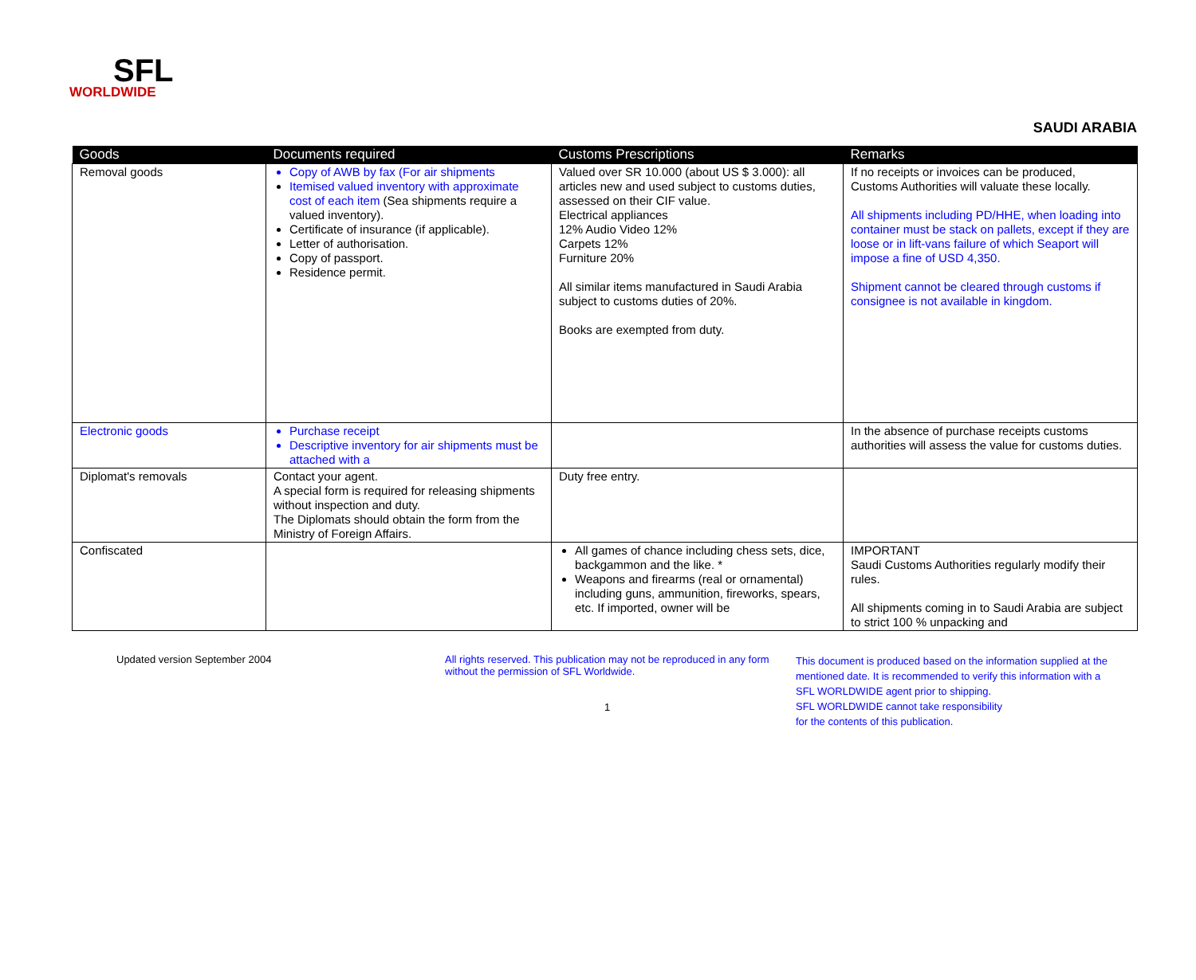SFL
WORLDWIDE
SAUDI ARABIA
| Goods | Documents required | Customs Prescriptions | Remarks |
| --- | --- | --- | --- |
| Removal goods | Copy of AWB by fax (For air shipments Itemised valued inventory with approximate cost of each item (Sea shipments require a valued inventory). Certificate of insurance (if applicable). Letter of authorisation. Copy of passport. Residence permit. | Valued over SR 10.000 (about US $ 3.000): all articles new and used subject to customs duties, assessed on their CIF value. Electrical appliances 12% Audio Video 12% Carpets 12% Furniture 20% All similar items manufactured in Saudi Arabia subject to customs duties of 20%. Books are exempted from duty. | If no receipts or invoices can be produced, Customs Authorities will valuate these locally. All shipments including PD/HHE, when loading into container must be stack on pallets, except if they are loose or in lift-vans failure of which Seaport will impose a fine of USD 4,350. Shipment cannot be cleared through customs if consignee is not available in kingdom. |
| Electronic goods | Purchase receipt Descriptive inventory for air shipments must be attached with a | | In the absence of purchase receipts customs authorities will assess the value for customs duties. |
| Diplomat's removals | Contact your agent. A special form is required for releasing shipments without inspection and duty. The Diplomats should obtain the form from the Ministry of Foreign Affairs. | Duty free entry. | |
| Confiscated | | All games of chance including chess sets, dice, backgammon and the like. * Weapons and firearms (real or ornamental) including guns, ammunition, fireworks, spears, etc. If imported, owner will be | IMPORTANT Saudi Customs Authorities regularly modify their rules. All shipments coming in to Saudi Arabia are subject to strict 100 % unpacking and |
Updated version September 2004 All rights reserved. This publication may not be reproduced in any form without the permission of SFL Worldwide.
1
This document is produced based on the information supplied at the
mentioned date. It is recommended to verify this information with a
SFL WORLDWIDE agent prior to shipping.
SFL WORLDWIDE cannot take responsibility
for the contents of this publication.